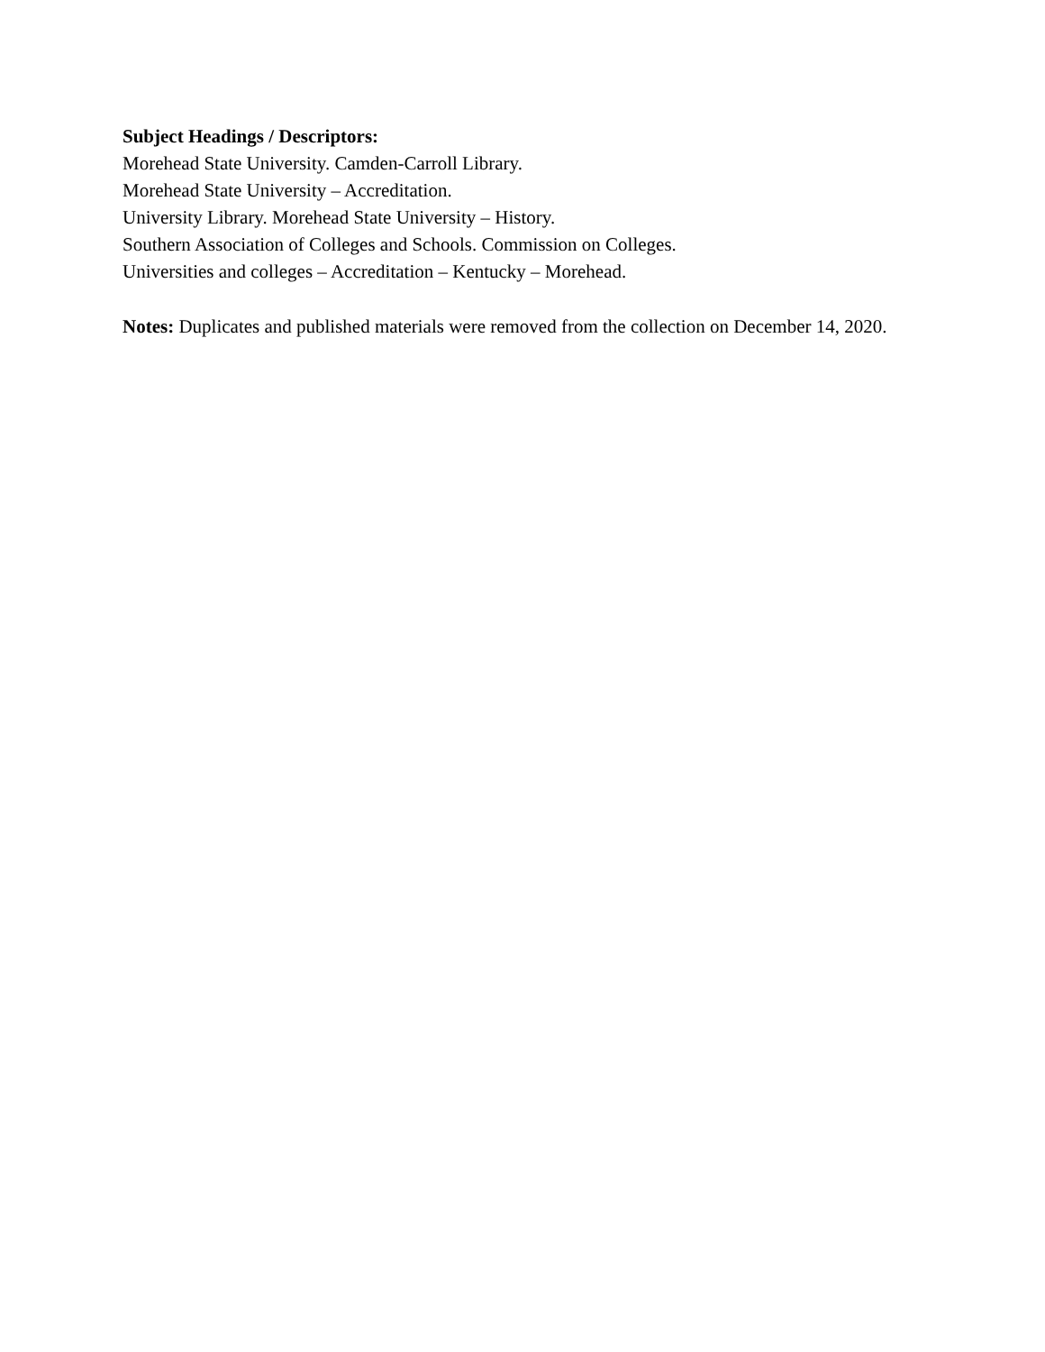Subject Headings / Descriptors:
Morehead State University. Camden-Carroll Library.
Morehead State University – Accreditation.
University Library. Morehead State University – History.
Southern Association of Colleges and Schools. Commission on Colleges.
Universities and colleges – Accreditation – Kentucky – Morehead.
Notes: Duplicates and published materials were removed from the collection on December 14, 2020.